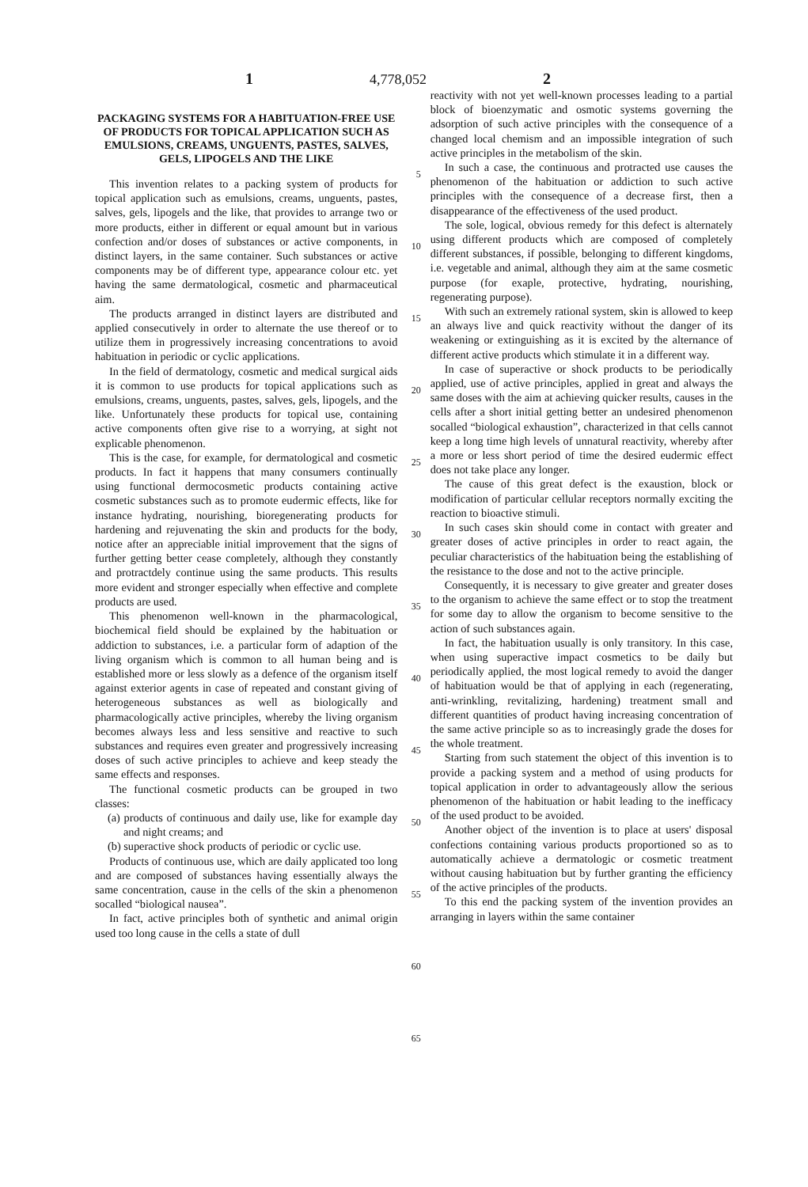1 4,778,052 2
PACKAGING SYSTEMS FOR A HABITUATION-FREE USE OF PRODUCTS FOR TOPICAL APPLICATION SUCH AS EMULSIONS, CREAMS, UNGUENTS, PASTES, SALVES, GELS, LIPOGELS AND THE LIKE
This invention relates to a packing system of products for topical application such as emulsions, creams, unguents, pastes, salves, gels, lipogels and the like, that provides to arrange two or more products, either in different or equal amount but in various confection and/or doses of substances or active components, in distinct layers, in the same container. Such substances or active components may be of different type, appearance colour etc. yet having the same dermatological, cosmetic and pharmaceutical aim.
The products arranged in distinct layers are distributed and applied consecutively in order to alternate the use thereof or to utilize them in progressively increasing concentrations to avoid habituation in periodic or cyclic applications.
In the field of dermatology, cosmetic and medical surgical aids it is common to use products for topical applications such as emulsions, creams, unguents, pastes, salves, gels, lipogels, and the like. Unfortunately these products for topical use, containing active components often give rise to a worrying, at sight not explicable phenomenon.
This is the case, for example, for dermatological and cosmetic products. In fact it happens that many consumers continually using functional dermocosmetic products containing active cosmetic substances such as to promote eudermic effects, like for instance hydrating, nourishing, bioregenerating products for hardening and rejuvenating the skin and products for the body, notice after an appreciable initial improvement that the signs of further getting better cease completely, although they constantly and protractdely continue using the same products. This results more evident and stronger especially when effective and complete products are used.
This phenomenon well-known in the pharmacological, biochemical field should be explained by the habituation or addiction to substances, i.e. a particular form of adaption of the living organism which is common to all human being and is established more or less slowly as a defence of the organism itself against exterior agents in case of repeated and constant giving of heterogeneous substances as well as biologically and pharmacologically active principles, whereby the living organism becomes always less and less sensitive and reactive to such substances and requires even greater and progressively increasing doses of such active principles to achieve and keep steady the same effects and responses.
The functional cosmetic products can be grouped in two classes:
(a) products of continuous and daily use, like for example day and night creams; and
(b) superactive shock products of periodic or cyclic use.
Products of continuous use, which are daily applicated too long and are composed of substances having essentially always the same concentration, cause in the cells of the skin a phenomenon socalled “biological nausea”.
In fact, active principles both of synthetic and animal origin used too long cause in the cells a state of dull
5
10
15
20
25
30
35
40
45
50
55
60
65
reactivity with not yet well-known processes leading to a partial block of bioenzymatic and osmotic systems governing the adsorption of such active principles with the consequence of a changed local chemism and an impossible integration of such active principles in the metabolism of the skin.
In such a case, the continuous and protracted use causes the phenomenon of the habituation or addiction to such active principles with the consequence of a decrease first, then a disappearance of the effectiveness of the used product.
The sole, logical, obvious remedy for this defect is alternately using different products which are composed of completely different substances, if possible, belonging to different kingdoms, i.e. vegetable and animal, although they aim at the same cosmetic purpose (for exaple, protective, hydrating, nourishing, regenerating purpose).
With such an extremely rational system, skin is allowed to keep an always live and quick reactivity without the danger of its weakening or extinguishing as it is excited by the alternance of different active products which stimulate it in a different way.
In case of superactive or shock products to be periodically applied, use of active principles, applied in great and always the same doses with the aim at achieving quicker results, causes in the cells after a short initial getting better an undesired phenomenon socalled “biological exhaustion”, characterized in that cells cannot keep a long time high levels of unnatural reactivity, whereby after a more or less short period of time the desired eudermic effect does not take place any longer.
The cause of this great defect is the exaustion, block or modification of particular cellular receptors normally exciting the reaction to bioactive stimuli.
In such cases skin should come in contact with greater and greater doses of active principles in order to react again, the peculiar characteristics of the habituation being the establishing of the resistance to the dose and not to the active principle.
Consequently, it is necessary to give greater and greater doses to the organism to achieve the same effect or to stop the treatment for some day to allow the organism to become sensitive to the action of such substances again.
In fact, the habituation usually is only transitory. In this case, when using superactive impact cosmetics to be daily but periodically applied, the most logical remedy to avoid the danger of habituation would be that of applying in each (regenerating, anti-wrinkling, revitalizing, hardening) treatment small and different quantities of product having increasing concentration of the same active principle so as to increasingly grade the doses for the whole treatment.
Starting from such statement the object of this invention is to provide a packing system and a method of using products for topical application in order to advantageously allow the serious phenomenon of the habituation or habit leading to the inefficacy of the used product to be avoided.
Another object of the invention is to place at users' disposal confections containing various products proportioned so as to automatically achieve a dermatologic or cosmetic treatment without causing habituation but by further granting the efficiency of the active principles of the products.
To this end the packing system of the invention provides an arranging in layers within the same container